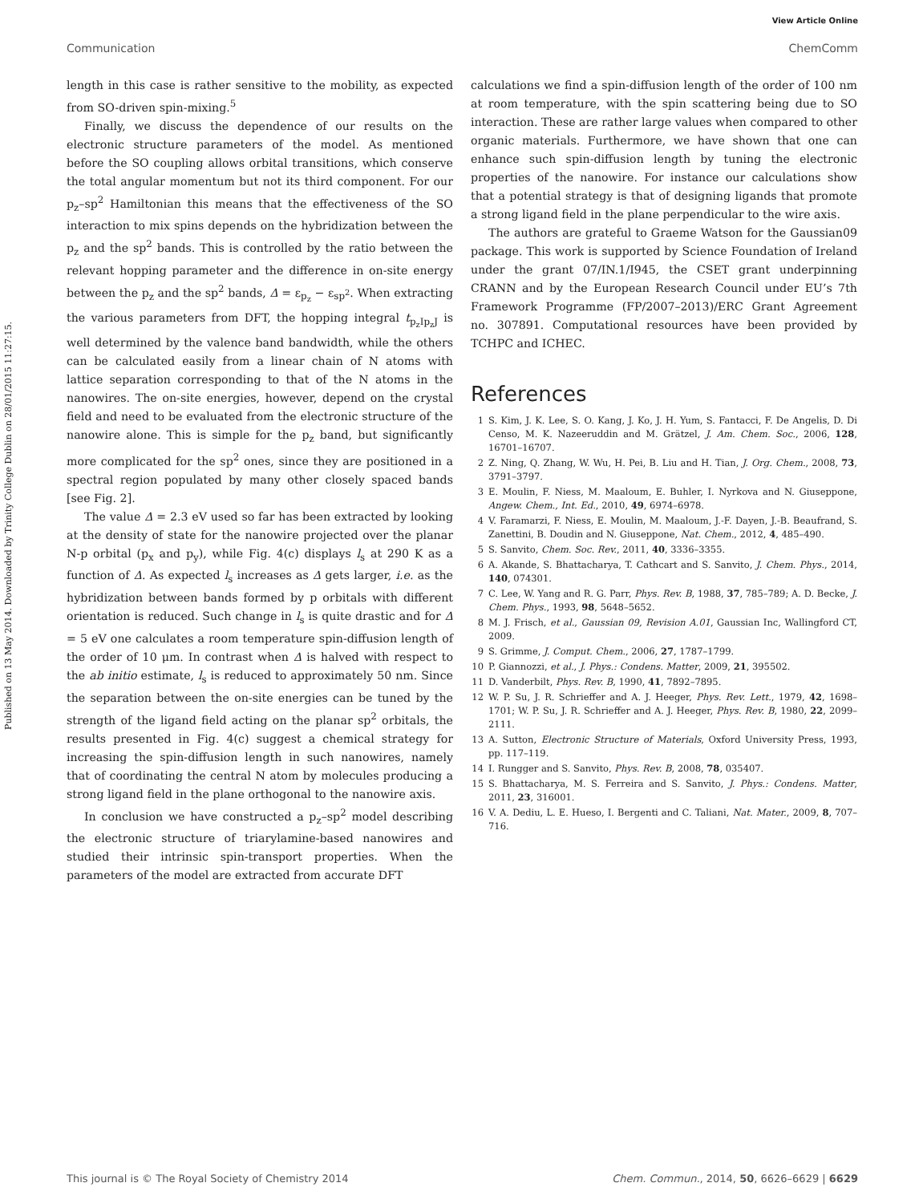View Article Online
Communication ChemComm
Published on 13 May 2014. Downloaded by Trinity College Dublin on 28/01/2015 11:27:15.
length in this case is rather sensitive to the mobility, as expected from SO-driven spin-mixing.<sup>5</sup>
Finally, we discuss the dependence of our results on the electronic structure parameters of the model. As mentioned before the SO coupling allows orbital transitions, which conserve the total angular momentum but not its third component. For our p<sub>z</sub>–sp<sup>2</sup> Hamiltonian this means that the effectiveness of the SO interaction to mix spins depends on the hybridization between the p<sub>z</sub> and the sp<sup>2</sup> bands. This is controlled by the ratio between the relevant hopping parameter and the difference in on-site energy between the p<sub>z</sub> and the sp<sup>2</sup> bands, Δ = ε<sub>p<sub>z</sub></sub> − ε<sub>sp<sup>2</sup></sub>. When extracting the various parameters from DFT, the hopping integral t<sub>p<sub>z</sub>Ip<sub>z</sub>J</sub> is well determined by the valence band bandwidth, while the others can be calculated easily from a linear chain of N atoms with lattice separation corresponding to that of the N atoms in the nanowires. The on-site energies, however, depend on the crystal field and need to be evaluated from the electronic structure of the nanowire alone. This is simple for the p<sub>z</sub> band, but significantly more complicated for the sp<sup>2</sup> ones, since they are positioned in a spectral region populated by many other closely spaced bands [see Fig. 2].
The value Δ = 2.3 eV used so far has been extracted by looking at the density of state for the nanowire projected over the planar N-p orbital (p<sub>x</sub> and p<sub>y</sub>), while Fig. 4(c) displays l<sub>s</sub> at 290 K as a function of Δ. As expected l<sub>s</sub> increases as Δ gets larger, i.e. as the hybridization between bands formed by p orbitals with different orientation is reduced. Such change in l<sub>s</sub> is quite drastic and for Δ = 5 eV one calculates a room temperature spin-diffusion length of the order of 10 μm. In contrast when Δ is halved with respect to the ab initio estimate, l<sub>s</sub> is reduced to approximately 50 nm. Since the separation between the on-site energies can be tuned by the strength of the ligand field acting on the planar sp<sup>2</sup> orbitals, the results presented in Fig. 4(c) suggest a chemical strategy for increasing the spin-diffusion length in such nanowires, namely that of coordinating the central N atom by molecules producing a strong ligand field in the plane orthogonal to the nanowire axis.
In conclusion we have constructed a p<sub>z</sub>–sp<sup>2</sup> model describing the electronic structure of triarylamine-based nanowires and studied their intrinsic spin-transport properties. When the parameters of the model are extracted from accurate DFT
calculations we find a spin-diffusion length of the order of 100 nm at room temperature, with the spin scattering being due to SO interaction. These are rather large values when compared to other organic materials. Furthermore, we have shown that one can enhance such spin-diffusion length by tuning the electronic properties of the nanowire. For instance our calculations show that a potential strategy is that of designing ligands that promote a strong ligand field in the plane perpendicular to the wire axis.
The authors are grateful to Graeme Watson for the Gaussian09 package. This work is supported by Science Foundation of Ireland under the grant 07/IN.1/I945, the CSET grant underpinning CRANN and by the European Research Council under EU’s 7th Framework Programme (FP/2007–2013)/ERC Grant Agreement no. 307891. Computational resources have been provided by TCHPC and ICHEC.
References
1 S. Kim, J. K. Lee, S. O. Kang, J. Ko, J. H. Yum, S. Fantacci, F. De Angelis, D. Di Censo, M. K. Nazeeruddin and M. Grätzel, J. Am. Chem. Soc., 2006, 128, 16701–16707.
2 Z. Ning, Q. Zhang, W. Wu, H. Pei, B. Liu and H. Tian, J. Org. Chem., 2008, 73, 3791–3797.
3 E. Moulin, F. Niess, M. Maaloum, E. Buhler, I. Nyrkova and N. Giuseppone, Angew. Chem., Int. Ed., 2010, 49, 6974–6978.
4 V. Faramarzi, F. Niess, E. Moulin, M. Maaloum, J.-F. Dayen, J.-B. Beaufrand, S. Zanettini, B. Doudin and N. Giuseppone, Nat. Chem., 2012, 4, 485–490.
5 S. Sanvito, Chem. Soc. Rev., 2011, 40, 3336–3355.
6 A. Akande, S. Bhattacharya, T. Cathcart and S. Sanvito, J. Chem. Phys., 2014, 140, 074301.
7 C. Lee, W. Yang and R. G. Parr, Phys. Rev. B, 1988, 37, 785–789; A. D. Becke, J. Chem. Phys., 1993, 98, 5648–5652.
8 M. J. Frisch, et al., Gaussian 09, Revision A.01, Gaussian Inc, Wallingford CT, 2009.
9 S. Grimme, J. Comput. Chem., 2006, 27, 1787–1799.
10 P. Giannozzi, et al., J. Phys.: Condens. Matter, 2009, 21, 395502.
11 D. Vanderbilt, Phys. Rev. B, 1990, 41, 7892–7895.
12 W. P. Su, J. R. Schrieffer and A. J. Heeger, Phys. Rev. Lett., 1979, 42, 1698–1701; W. P. Su, J. R. Schrieffer and A. J. Heeger, Phys. Rev. B, 1980, 22, 2099–2111.
13 A. Sutton, Electronic Structure of Materials, Oxford University Press, 1993, pp. 117–119.
14 I. Rungger and S. Sanvito, Phys. Rev. B, 2008, 78, 035407.
15 S. Bhattacharya, M. S. Ferreira and S. Sanvito, J. Phys.: Condens. Matter, 2011, 23, 316001.
16 V. A. Dediu, L. E. Hueso, I. Bergenti and C. Taliani, Nat. Mater., 2009, 8, 707–716.
This journal is © The Royal Society of Chemistry 2014 Chem. Commun., 2014, 50, 6626–6629 | 6629